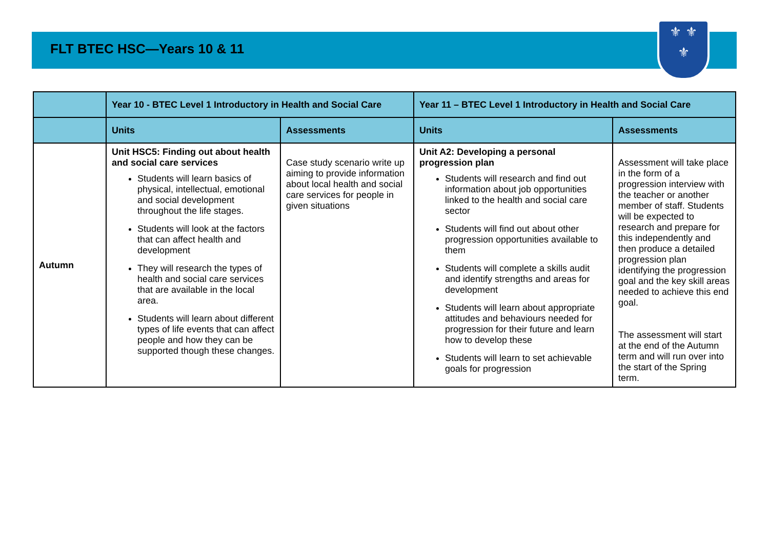FLT BTEC HSC—Years 10 & 11
⚜ ⚜
⚜
| | Year 10 - BTEC Level 1 Introductory in Health and Social Care | | Year 11 – BTEC Level 1 Introductory in Health and Social Care | |
| --- | --- | --- | --- | --- |
| | Units | Assessments | Units | Assessments |
| Autumn | Unit HSC5: Finding out about health and social care services Students will learn basics of physical, intellectual, emotional and social development throughout the life stages. Students will look at the factors that can affect health and development They will research the types of health and social care services that are available in the local area. Students will learn about different types of life events that can affect people and how they can be supported though these changes. | Case study scenario write up aiming to provide information about local health and social care services for people in given situations | Unit A2: Developing a personal progression plan Students will research and find out information about job opportunities linked to the health and social care sector Students will find out about other progression opportunities available to them Students will complete a skills audit and identify strengths and areas for development Students will learn about appropriate attitudes and behaviours needed for progression for their future and learn how to develop these Students will learn to set achievable goals for progression | Assessment will take place in the form of a progression interview with the teacher or another member of staff. Students will be expected to research and prepare for this independently and then produce a detailed progression plan identifying the progression goal and the key skill areas needed to achieve this end goal. The assessment will start at the end of the Autumn term and will run over into the start of the Spring term. |